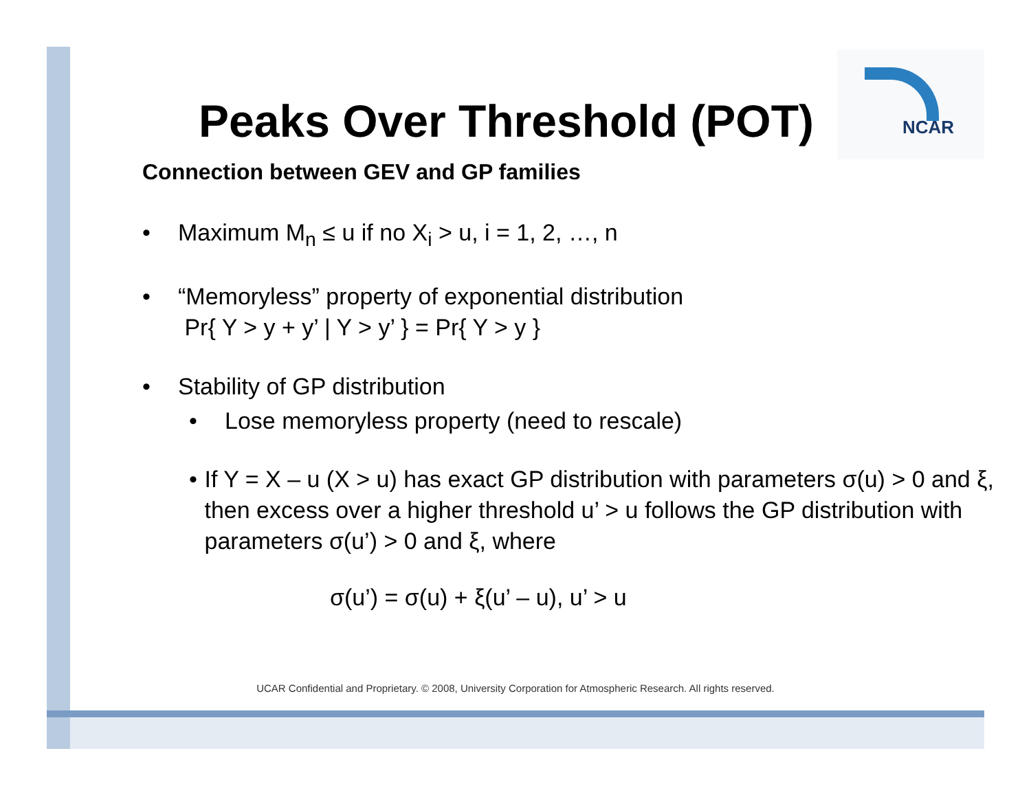NCAR
Peaks Over Threshold (POT)
Connection between GEV and GP families
• Maximum M<sub>n</sub> ≤ u if no X<sub>i</sub> > u, i = 1, 2, …, n
• “Memoryless” property of exponential distribution
Pr{ Y > y + y’ | Y > y’ } = Pr{ Y > y }
• Stability of GP distribution
• Lose memoryless property (need to rescale)
• If Y = X – u (X > u) has exact GP distribution with parameters σ(u) > 0 and ξ, then excess over a higher threshold u’ > u follows the GP distribution with parameters σ(u’) > 0 and ξ, where
σ(u’) = σ(u) + ξ(u’ – u), u’ > u
UCAR Confidential and Proprietary. © 2008, University Corporation for Atmospheric Research. All rights reserved.